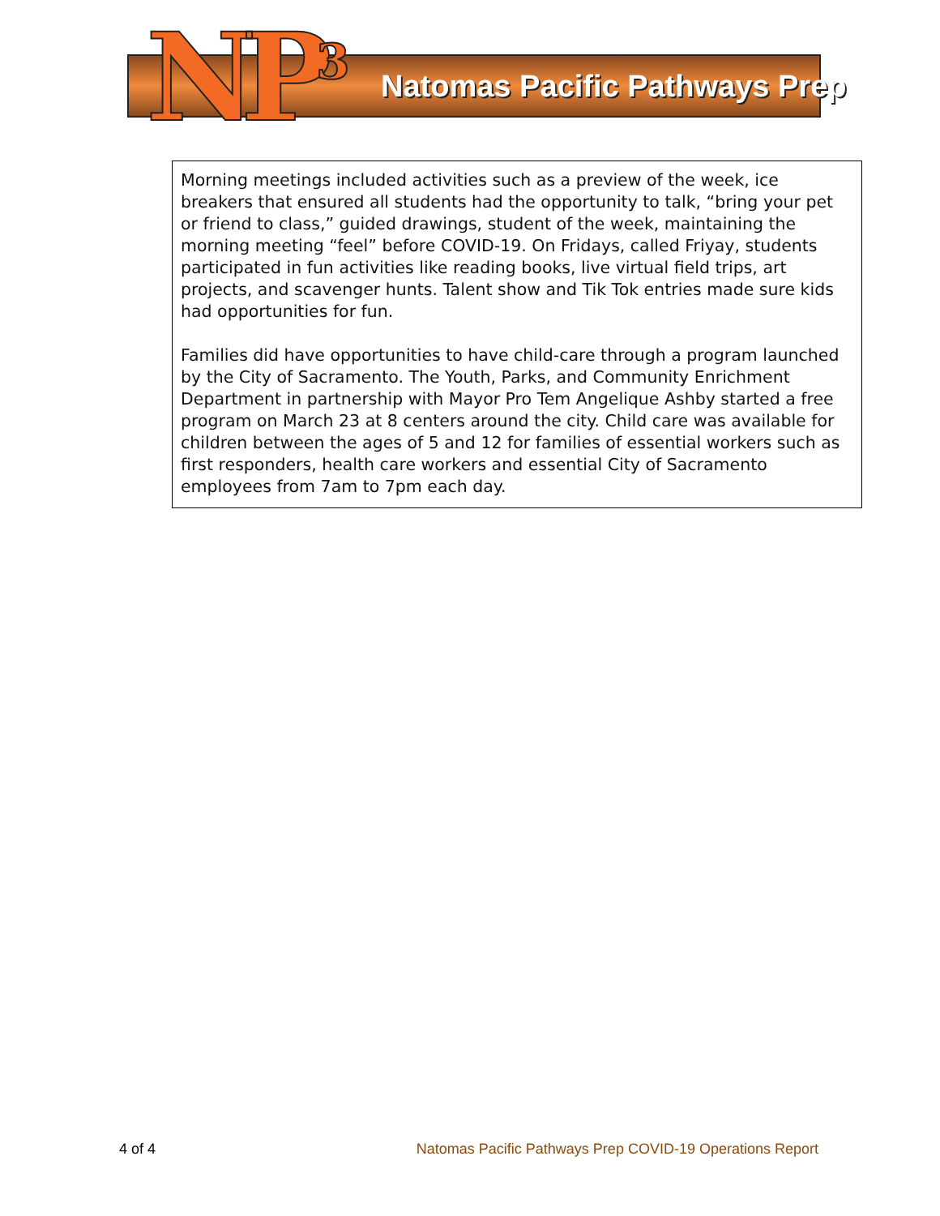NP<sup>3</sup> Natomas Pacific Pathways Prep
Morning meetings included activities such as a preview of the week, ice breakers that ensured all students had the opportunity to talk, “bring your pet or friend to class,” guided drawings, student of the week, maintaining the morning meeting “feel” before COVID-19. On Fridays, called Friyay, students participated in fun activities like reading books, live virtual field trips, art projects, and scavenger hunts. Talent show and Tik Tok entries made sure kids had opportunities for fun.
Families did have opportunities to have child-care through a program launched by the City of Sacramento. The Youth, Parks, and Community Enrichment Department in partnership with Mayor Pro Tem Angelique Ashby started a free program on March 23 at 8 centers around the city. Child care was available for children between the ages of 5 and 12 for families of essential workers such as first responders, health care workers and essential City of Sacramento employees from 7am to 7pm each day.
4 of 4 Natomas Pacific Pathways Prep COVID-19 Operations Report